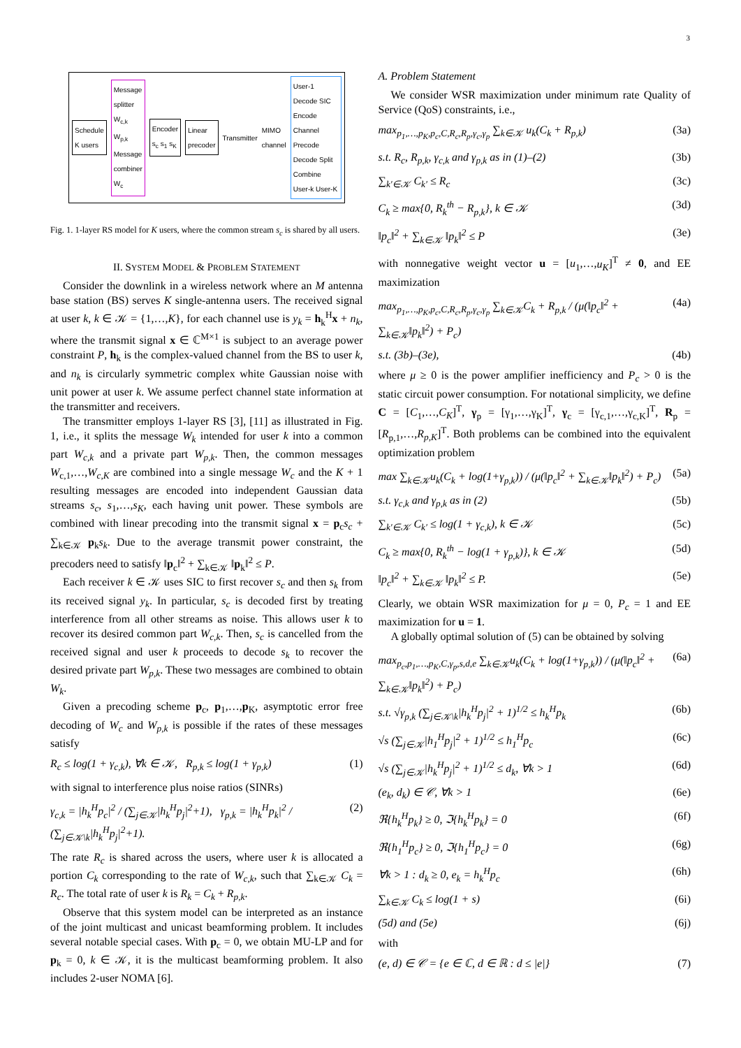3
Schedule K users
Message splitter W<sub>c,k</sub> W<sub>p,k</sub> Message combiner W<sub>c</sub>
Encoder s<sub>c</sub> s<sub>1</sub> s<sub>K</sub> Linear precoder
Transmitter MIMO channel
User-1 Decode SIC Encode Channel Precode Decode Split Combine User-k User-K
Fig. 1. 1-layer RS model for K users, where the common stream s<sub>c</sub> is shared by all users.
II. SYSTEM MODEL & PROBLEM STATEMENT
Consider the downlink in a wireless network where an M antenna base station (BS) serves K single-antenna users. The received signal at user k, k ∈ 𝒦 = {1,…,K}, for each channel use is y<sub>k</sub> = h<sub>k</sub><sup>H</sup>x + n<sub>k</sub>, where the transmit signal x ∈ ℂ<sup>M×1</sup> is subject to an average power constraint P, h<sub>k</sub> is the complex-valued channel from the BS to user k, and n<sub>k</sub> is circularly symmetric complex white Gaussian noise with unit power at user k. We assume perfect channel state information at the transmitter and receivers.
The transmitter employs 1-layer RS [3], [11] as illustrated in Fig. 1, i.e., it splits the message W<sub>k</sub> intended for user k into a common part W<sub>c,k</sub> and a private part W<sub>p,k</sub>. Then, the common messages W<sub>c,1</sub>,…,W<sub>c,K</sub> are combined into a single message W<sub>c</sub> and the K + 1 resulting messages are encoded into independent Gaussian data streams s<sub>c</sub>, s<sub>1</sub>,…,s<sub>K</sub>, each having unit power. These symbols are combined with linear precoding into the transmit signal x = p<sub>c</sub>s<sub>c</sub> + ∑<sub>k∈𝒦</sub> p<sub>k</sub>s<sub>k</sub>. Due to the average transmit power constraint, the precoders need to satisfy ‖p<sub>c</sub>‖<sup>2</sup> + ∑<sub>k∈𝒦</sub> ‖p<sub>k</sub>‖<sup>2</sup> ≤ P.
Each receiver k ∈ 𝒦 uses SIC to first recover s<sub>c</sub> and then s<sub>k</sub> from its received signal y<sub>k</sub>. In particular, s<sub>c</sub> is decoded first by treating interference from all other streams as noise. This allows user k to recover its desired common part W<sub>c,k</sub>. Then, s<sub>c</sub> is cancelled from the received signal and user k proceeds to decode s<sub>k</sub> to recover the desired private part W<sub>p,k</sub>. These two messages are combined to obtain W<sub>k</sub>.
Given a precoding scheme p<sub>c</sub>, p<sub>1</sub>,…,p<sub>K</sub>, asymptotic error free decoding of W<sub>c</sub> and W<sub>p,k</sub> is possible if the rates of these messages satisfy
R<sub>c</sub> ≤ log(1 + γ<sub>c,k</sub>), ∀k ∈ 𝒦, R<sub>p,k</sub> ≤ log(1 + γ<sub>p,k</sub>) (1)
with signal to interference plus noise ratios (SINRs)
γ<sub>c,k</sub> = |h<sub>k</sub><sup>H</sup>p<sub>c</sub>|<sup>2</sup> / (∑<sub>j∈𝒦</sub>|h<sub>k</sub><sup>H</sup>p<sub>j</sub>|<sup>2</sup>+1), γ<sub>p,k</sub> = |h<sub>k</sub><sup>H</sup>p<sub>k</sub>|<sup>2</sup> / (∑<sub>j∈𝒦\k</sub>|h<sub>k</sub><sup>H</sup>p<sub>j</sub>|<sup>2</sup>+1). (2)
The rate R<sub>c</sub> is shared across the users, where user k is allocated a portion C<sub>k</sub> corresponding to the rate of W<sub>c,k</sub>, such that ∑<sub>k∈𝒦</sub> C<sub>k</sub> = R<sub>c</sub>. The total rate of user k is R<sub>k</sub> = C<sub>k</sub> + R<sub>p,k</sub>.
Observe that this system model can be interpreted as an instance of the joint multicast and unicast beamforming problem. It includes several notable special cases. With p<sub>c</sub> = 0, we obtain MU-LP and for p<sub>k</sub> = 0, k ∈ 𝒦, it is the multicast beamforming problem. It also includes 2-user NOMA [6].
A. Problem Statement
We consider WSR maximization under minimum rate Quality of Service (QoS) constraints, i.e.,
max<sub>p<sub>1</sub>,…,p<sub>K</sub>,p<sub>c</sub>,C,R<sub>c</sub>,R<sub>p</sub>,γ<sub>c</sub>,γ<sub>p</sub></sub> ∑<sub>k∈𝒦</sub> u<sub>k</sub>(C<sub>k</sub> + R<sub>p,k</sub>) (3a)
s.t. R<sub>c</sub>, R<sub>p,k</sub>, γ<sub>c,k</sub> and γ<sub>p,k</sub> as in (1)–(2) (3b)
∑<sub>k′∈𝒦</sub> C<sub>k′</sub> ≤ R<sub>c</sub> (3c)
C<sub>k</sub> ≥ max{0, R<sub>k</sub><sup>th</sup> − R<sub>p,k</sub>}, k ∈ 𝒦 (3d)
‖p<sub>c</sub>‖<sup>2</sup> + ∑<sub>k∈𝒦</sub> ‖p<sub>k</sub>‖<sup>2</sup> ≤ P (3e)
with nonnegative weight vector u = [u<sub>1</sub>,…,u<sub>K</sub>]<sup>T</sup> ≠ 0, and EE maximization
max<sub>p<sub>1</sub>,…,p<sub>K</sub>,p<sub>c</sub>,C,R<sub>c</sub>,R<sub>p</sub>,γ<sub>c</sub>,γ<sub>p</sub></sub> ∑<sub>k∈𝒦</sub>C<sub>k</sub> + R<sub>p,k</sub> / (μ(‖p<sub>c</sub>‖<sup>2</sup> + ∑<sub>k∈𝒦</sub>‖p<sub>k</sub>‖<sup>2</sup>) + P<sub>c</sub>) (4a)
s.t. (3b)–(3e), (4b)
where μ ≥ 0 is the power amplifier inefficiency and P<sub>c</sub> > 0 is the static circuit power consumption. For notational simplicity, we define C = [C<sub>1</sub>,…,C<sub>K</sub>]<sup>T</sup>, γ<sub>p</sub> = [γ<sub>1</sub>,…,γ<sub>K</sub>]<sup>T</sup>, γ<sub>c</sub> = [γ<sub>c,1</sub>,…,γ<sub>c,K</sub>]<sup>T</sup>, R<sub>p</sub> = [R<sub>p,1</sub>,…,R<sub>p,K</sub>]<sup>T</sup>. Both problems can be combined into the equivalent optimization problem
max ∑<sub>k∈𝒦</sub>u<sub>k</sub>(C<sub>k</sub> + log(1+γ<sub>p,k</sub>)) / (μ(‖p<sub>c</sub>‖<sup>2</sup> + ∑<sub>k∈𝒦</sub>‖p<sub>k</sub>‖<sup>2</sup>) + P<sub>c</sub>) (5a)
s.t. γ<sub>c,k</sub> and γ<sub>p,k</sub> as in (2) (5b)
∑<sub>k′∈𝒦</sub> C<sub>k′</sub> ≤ log(1 + γ<sub>c,k</sub>), k ∈ 𝒦 (5c)
C<sub>k</sub> ≥ max{0, R<sub>k</sub><sup>th</sup> − log(1 + γ<sub>p,k</sub>)}, k ∈ 𝒦 (5d)
‖p<sub>c</sub>‖<sup>2</sup> + ∑<sub>k∈𝒦</sub> ‖p<sub>k</sub>‖<sup>2</sup> ≤ P. (5e)
Clearly, we obtain WSR maximization for μ = 0, P<sub>c</sub> = 1 and EE maximization for u = 1.
A globally optimal solution of (5) can be obtained by solving
max<sub>p<sub>c</sub>,p<sub>1</sub>,…,p<sub>K</sub>,C,γ<sub>p</sub>,s,d,e</sub> ∑<sub>k∈𝒦</sub>u<sub>k</sub>(C<sub>k</sub> + log(1+γ<sub>p,k</sub>)) / (μ(‖p<sub>c</sub>‖<sup>2</sup> + ∑<sub>k∈𝒦</sub>‖p<sub>k</sub>‖<sup>2</sup>) + P<sub>c</sub>) (6a)
s.t. √γ<sub>p,k</sub> (∑<sub>j∈𝒦\k</sub>|h<sub>k</sub><sup>H</sup>p<sub>j</sub>|<sup>2</sup> + 1)<sup>1/2</sup> ≤ h<sub>k</sub><sup>H</sup>p<sub>k</sub> (6b)
√s (∑<sub>j∈𝒦</sub>|h<sub>1</sub><sup>H</sup>p<sub>j</sub>|<sup>2</sup> + 1)<sup>1/2</sup> ≤ h<sub>1</sub><sup>H</sup>p<sub>c</sub> (6c)
√s (∑<sub>j∈𝒦</sub>|h<sub>k</sub><sup>H</sup>p<sub>j</sub>|<sup>2</sup> + 1)<sup>1/2</sup> ≤ d<sub>k</sub>, ∀k > 1 (6d)
(e<sub>k</sub>, d<sub>k</sub>) ∈ 𝒞, ∀k > 1 (6e)
ℜ{h<sub>k</sub><sup>H</sup>p<sub>k</sub>} ≥ 0, ℑ{h<sub>k</sub><sup>H</sup>p<sub>k</sub>} = 0 (6f)
ℜ{h<sub>1</sub><sup>H</sup>p<sub>c</sub>} ≥ 0, ℑ{h<sub>1</sub><sup>H</sup>p<sub>c</sub>} = 0 (6g)
∀k > 1 : d<sub>k</sub> ≥ 0, e<sub>k</sub> = h<sub>k</sub><sup>H</sup>p<sub>c</sub> (6h)
∑<sub>k∈𝒦</sub> C<sub>k</sub> ≤ log(1 + s) (6i)
(5d) and (5e) (6j)
with
(e, d) ∈ 𝒞 = {e ∈ ℂ, d ∈ ℝ : d ≤ |e|} (7)